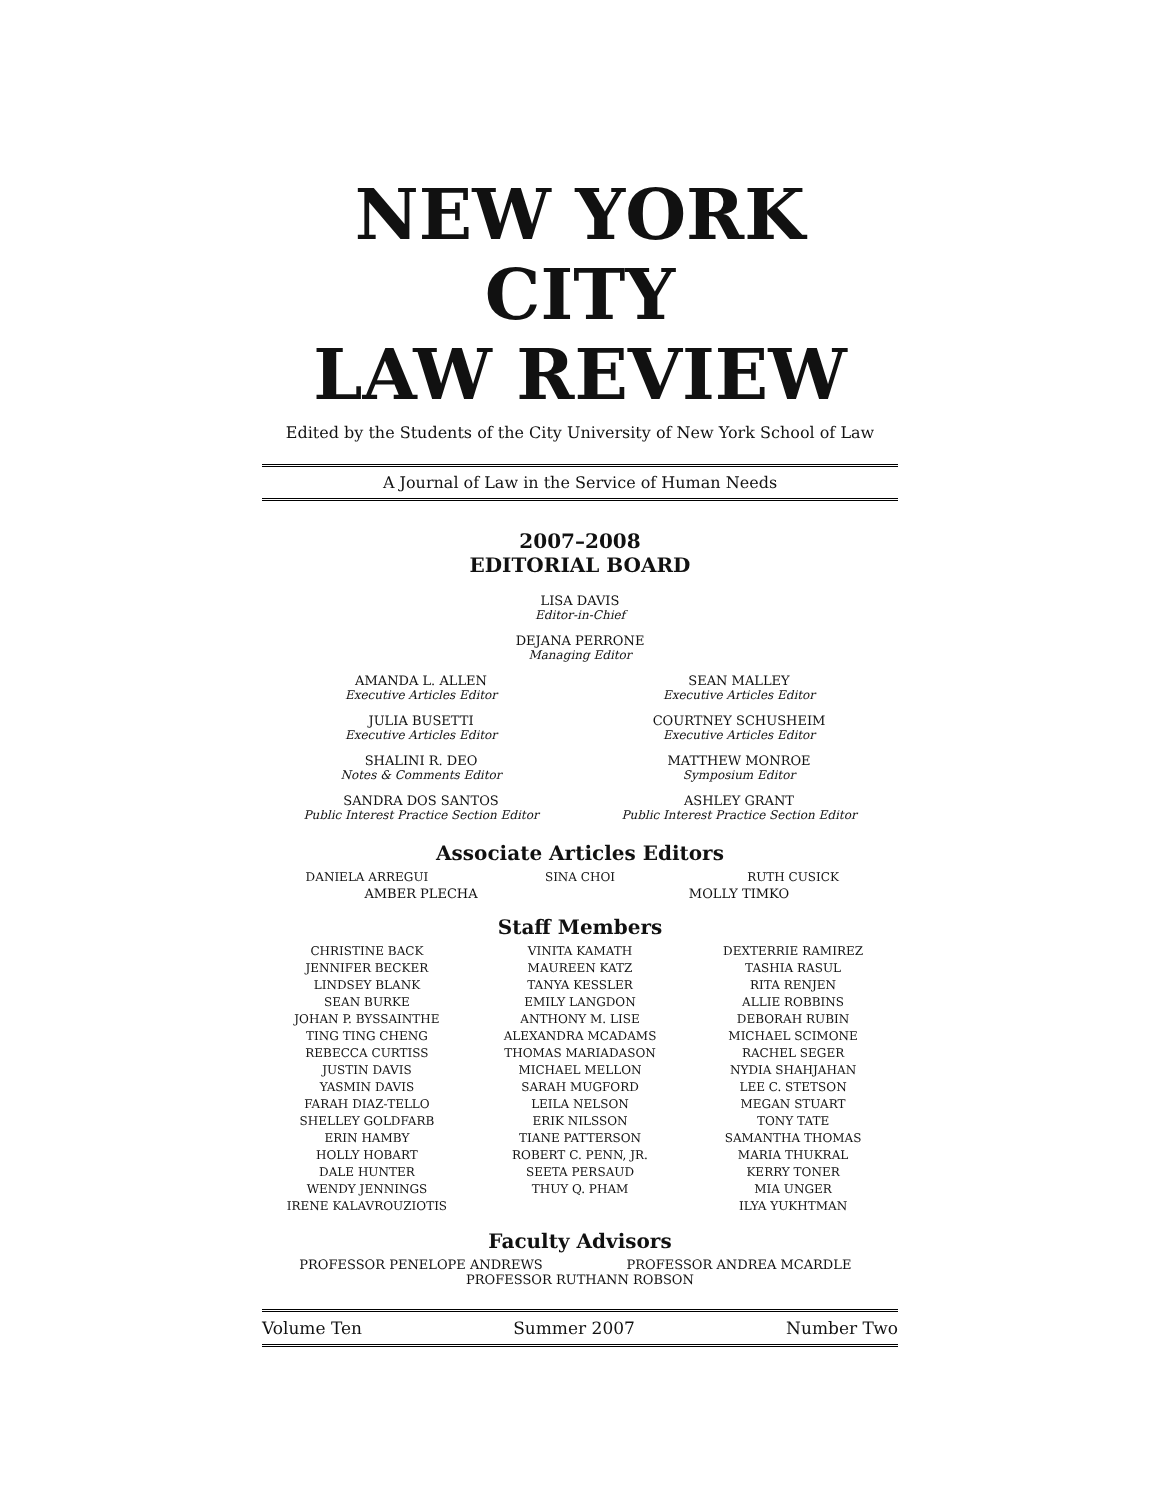NEW YORK CITY
LAW REVIEW
Edited by the Students of the City University of New York School of Law
A Journal of Law in the Service of Human Needs
2007–2008
EDITORIAL BOARD
LISA DAVIS
Editor-in-Chief
DEJANA PERRONE
Managing Editor
AMANDA L. ALLEN
Executive Articles Editor
SEAN MALLEY
Executive Articles Editor
JULIA BUSETTI
Executive Articles Editor
COURTNEY SCHUSHEIM
Executive Articles Editor
SHALINI R. DEO
Notes & Comments Editor
MATTHEW MONROE
Symposium Editor
SANDRA DOS SANTOS
Public Interest Practice Section Editor
ASHLEY GRANT
Public Interest Practice Section Editor
Associate Articles Editors
DANIELA ARREGUI SINA CHOI RUTH CUSICK
AMBER PLECHA MOLLY TIMKO
Staff Members
CHRISTINE BACK
JENNIFER BECKER
LINDSEY BLANK
SEAN BURKE
JOHAN P. BYSSAINTHE
TING TING CHENG
REBECCA CURTISS
JUSTIN DAVIS
YASMIN DAVIS
FARAH DIAZ-TELLO
SHELLEY GOLDFARB
ERIN HAMBY
HOLLY HOBART
DALE HUNTER
WENDY JENNINGS
IRENE KALAVROUZIOTIS
VINITA KAMATH
MAUREEN KATZ
TANYA KESSLER
EMILY LANGDON
ANTHONY M. LISE
ALEXANDRA MCADAMS
THOMAS MARIADASON
MICHAEL MELLON
SARAH MUGFORD
LEILA NELSON
ERIK NILSSON
TIANE PATTERSON
ROBERT C. PENN, JR.
SEETA PERSAUD
THUY Q. PHAM
DEXTERRIE RAMIREZ
TASHIA RASUL
RITA RENJEN
ALLIE ROBBINS
DEBORAH RUBIN
MICHAEL SCIMONE
RACHEL SEGER
NYDIA SHAHJAHAN
LEE C. STETSON
MEGAN STUART
TONY TATE
SAMANTHA THOMAS
MARIA THUKRAL
KERRY TONER
MIA UNGER
ILYA YUKHTMAN
Faculty Advisors
PROFESSOR PENELOPE ANDREWS PROFESSOR ANDREA MCARDLE
PROFESSOR RUTHANN ROBSON
Volume Ten Summer 2007 Number Two